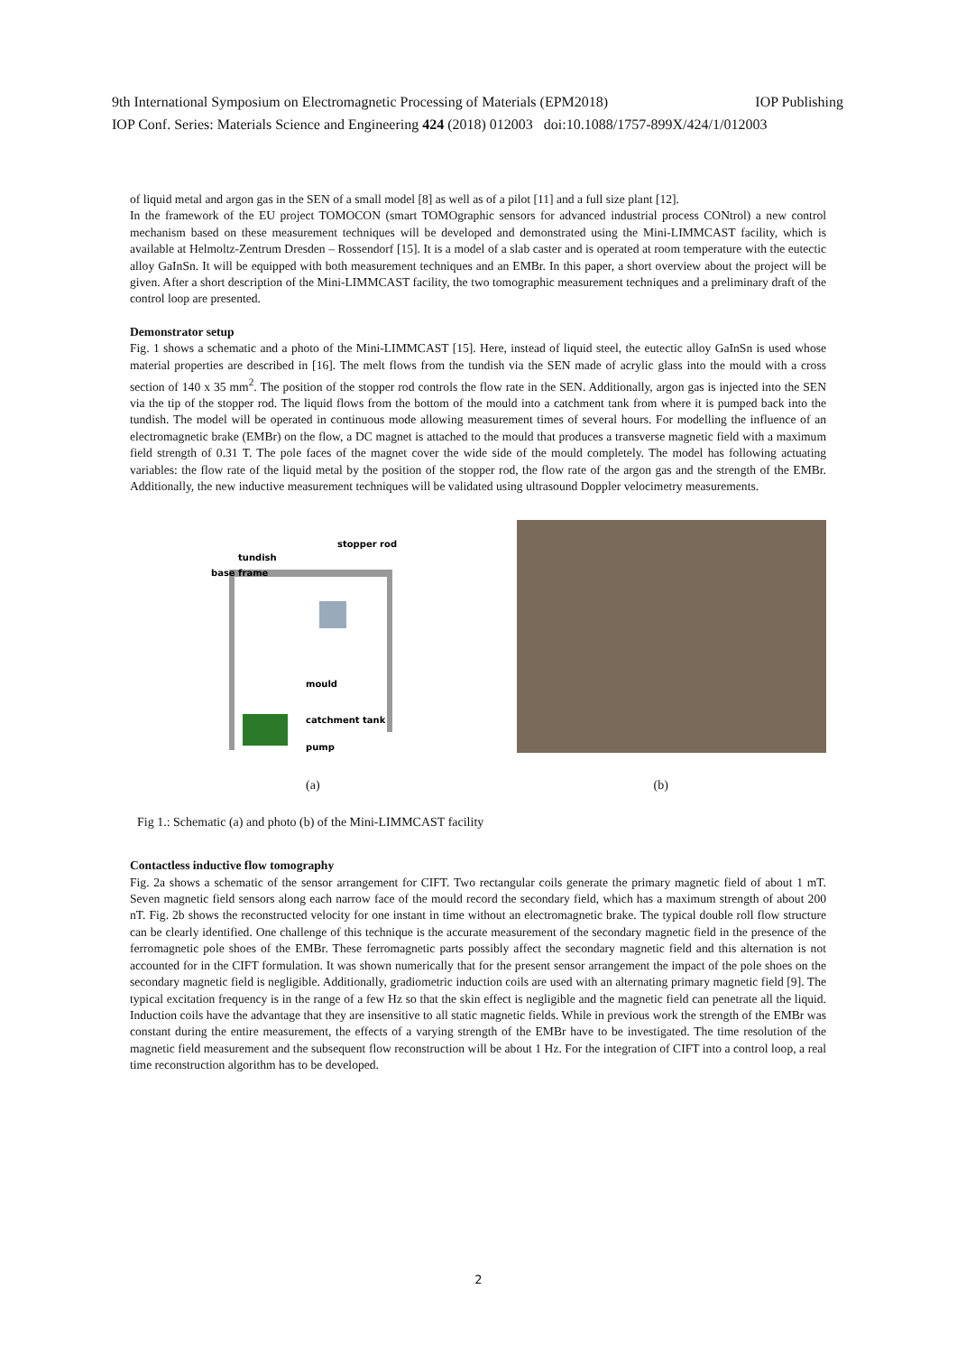9th International Symposium on Electromagnetic Processing of Materials (EPM2018) IOP Publishing
IOP Conf. Series: Materials Science and Engineering 424 (2018) 012003 doi:10.1088/1757-899X/424/1/012003
of liquid metal and argon gas in the SEN of a small model [8] as well as of a pilot [11] and a full size plant [12].
In the framework of the EU project TOMOCON (smart TOMOgraphic sensors for advanced industrial process CONtrol) a new control mechanism based on these measurement techniques will be developed and demonstrated using the Mini-LIMMCAST facility, which is available at Helmoltz-Zentrum Dresden – Rossendorf [15]. It is a model of a slab caster and is operated at room temperature with the eutectic alloy GaInSn. It will be equipped with both measurement techniques and an EMBr. In this paper, a short overview about the project will be given. After a short description of the Mini-LIMMCAST facility, the two tomographic measurement techniques and a preliminary draft of the control loop are presented.
Demonstrator setup
Fig. 1 shows a schematic and a photo of the Mini-LIMMCAST [15]. Here, instead of liquid steel, the eutectic alloy GaInSn is used whose material properties are described in [16]. The melt flows from the tundish via the SEN made of acrylic glass into the mould with a cross section of 140 x 35 mm<sup>2</sup>. The position of the stopper rod controls the flow rate in the SEN. Additionally, argon gas is injected into the SEN via the tip of the stopper rod. The liquid flows from the bottom of the mould into a catchment tank from where it is pumped back into the tundish. The model will be operated in continuous mode allowing measurement times of several hours. For modelling the influence of an electromagnetic brake (EMBr) on the flow, a DC magnet is attached to the mould that produces a transverse magnetic field with a maximum field strength of 0.31 T. The pole faces of the magnet cover the wide side of the mould completely. The model has following actuating variables: the flow rate of the liquid metal by the position of the stopper rod, the flow rate of the argon gas and the strength of the EMBr. Additionally, the new inductive measurement techniques will be validated using ultrasound Doppler velocimetry measurements.
stopper rod
tundish
base frame
mould
catchment tank
pump
(a) (b)
Fig 1.: Schematic (a) and photo (b) of the Mini-LIMMCAST facility
Contactless inductive flow tomography
Fig. 2a shows a schematic of the sensor arrangement for CIFT. Two rectangular coils generate the primary magnetic field of about 1 mT. Seven magnetic field sensors along each narrow face of the mould record the secondary field, which has a maximum strength of about 200 nT. Fig. 2b shows the reconstructed velocity for one instant in time without an electromagnetic brake. The typical double roll flow structure can be clearly identified. One challenge of this technique is the accurate measurement of the secondary magnetic field in the presence of the ferromagnetic pole shoes of the EMBr. These ferromagnetic parts possibly affect the secondary magnetic field and this alternation is not accounted for in the CIFT formulation. It was shown numerically that for the present sensor arrangement the impact of the pole shoes on the secondary magnetic field is negligible. Additionally, gradiometric induction coils are used with an alternating primary magnetic field [9]. The typical excitation frequency is in the range of a few Hz so that the skin effect is negligible and the magnetic field can penetrate all the liquid. Induction coils have the advantage that they are insensitive to all static magnetic fields. While in previous work the strength of the EMBr was constant during the entire measurement, the effects of a varying strength of the EMBr have to be investigated. The time resolution of the magnetic field measurement and the subsequent flow reconstruction will be about 1 Hz. For the integration of CIFT into a control loop, a real time reconstruction algorithm has to be developed.
2